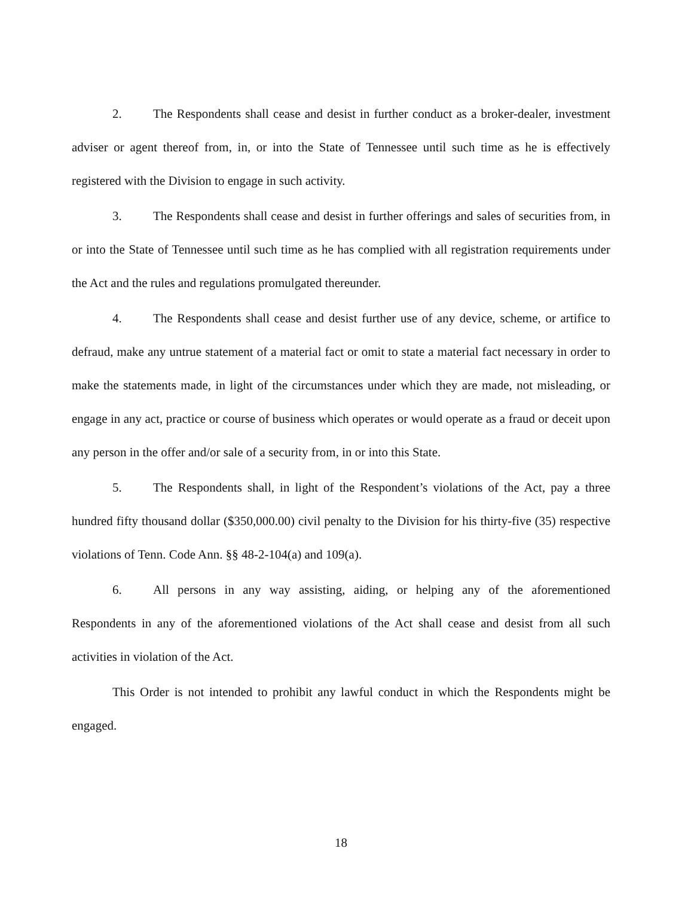2. The Respondents shall cease and desist in further conduct as a broker-dealer, investment adviser or agent thereof from, in, or into the State of Tennessee until such time as he is effectively registered with the Division to engage in such activity.
3. The Respondents shall cease and desist in further offerings and sales of securities from, in or into the State of Tennessee until such time as he has complied with all registration requirements under the Act and the rules and regulations promulgated thereunder.
4. The Respondents shall cease and desist further use of any device, scheme, or artifice to defraud, make any untrue statement of a material fact or omit to state a material fact necessary in order to make the statements made, in light of the circumstances under which they are made, not misleading, or engage in any act, practice or course of business which operates or would operate as a fraud or deceit upon any person in the offer and/or sale of a security from, in or into this State.
5. The Respondents shall, in light of the Respondent’s violations of the Act, pay a three hundred fifty thousand dollar ($350,000.00) civil penalty to the Division for his thirty-five (35) respective violations of Tenn. Code Ann. §§ 48-2-104(a) and 109(a).
6. All persons in any way assisting, aiding, or helping any of the aforementioned Respondents in any of the aforementioned violations of the Act shall cease and desist from all such activities in violation of the Act.
This Order is not intended to prohibit any lawful conduct in which the Respondents might be engaged.
18